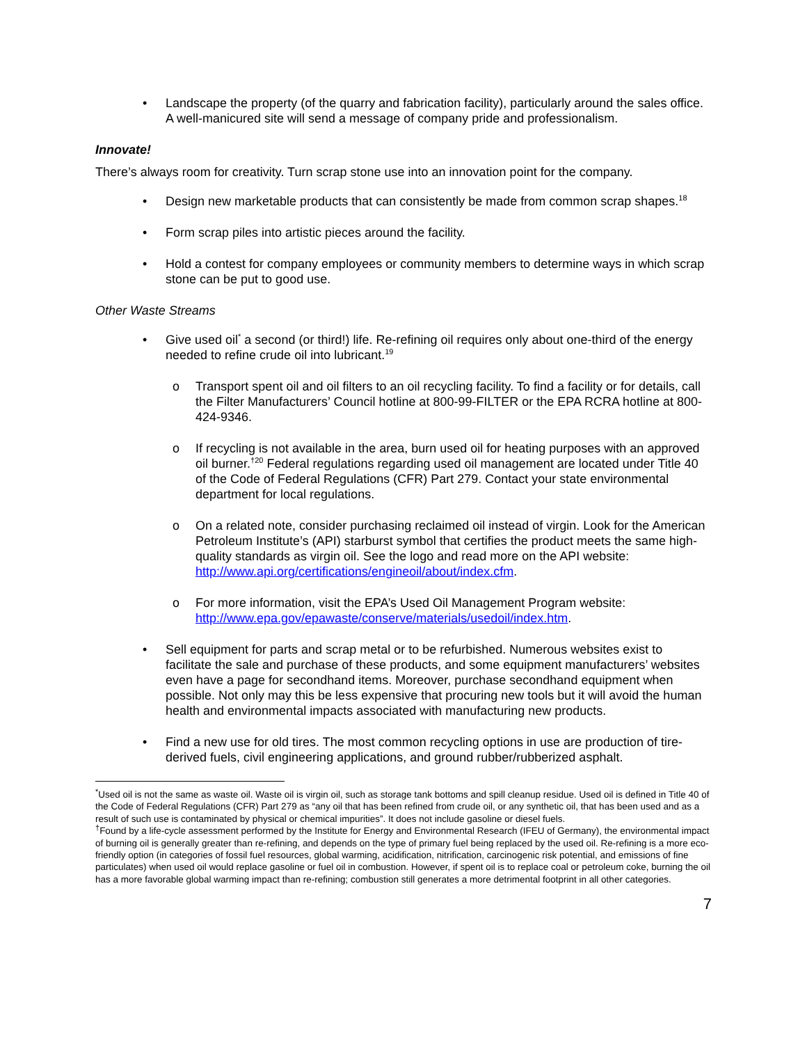• Landscape the property (of the quarry and fabrication facility), particularly around the sales office. A well-manicured site will send a message of company pride and professionalism.
Innovate!
There’s always room for creativity. Turn scrap stone use into an innovation point for the company.
• Design new marketable products that can consistently be made from common scrap shapes.<sup>18</sup>
• Form scrap piles into artistic pieces around the facility.
• Hold a contest for company employees or community members to determine ways in which scrap stone can be put to good use.
Other Waste Streams
• Give used oil<sup>*</sup> a second (or third!) life. Re-refining oil requires only about one-third of the energy needed to refine crude oil into lubricant.<sup>19</sup>
o Transport spent oil and oil filters to an oil recycling facility. To find a facility or for details, call the Filter Manufacturers’ Council hotline at 800-99-FILTER or the EPA RCRA hotline at 800-424-9346.
o If recycling is not available in the area, burn used oil for heating purposes with an approved oil burner.<sup>†20</sup> Federal regulations regarding used oil management are located under Title 40 of the Code of Federal Regulations (CFR) Part 279. Contact your state environmental department for local regulations.
o On a related note, consider purchasing reclaimed oil instead of virgin. Look for the American Petroleum Institute’s (API) starburst symbol that certifies the product meets the same high-quality standards as virgin oil. See the logo and read more on the API website: http://www.api.org/certifications/engineoil/about/index.cfm.
o For more information, visit the EPA’s Used Oil Management Program website: http://www.epa.gov/epawaste/conserve/materials/usedoil/index.htm.
• Sell equipment for parts and scrap metal or to be refurbished. Numerous websites exist to facilitate the sale and purchase of these products, and some equipment manufacturers’ websites even have a page for secondhand items. Moreover, purchase secondhand equipment when possible. Not only may this be less expensive that procuring new tools but it will avoid the human health and environmental impacts associated with manufacturing new products.
• Find a new use for old tires. The most common recycling options in use are production of tire-derived fuels, civil engineering applications, and ground rubber/rubberized asphalt.
<sup>*</sup> Used oil is not the same as waste oil. Waste oil is virgin oil, such as storage tank bottoms and spill cleanup residue. Used oil is defined in Title 40 of the Code of Federal Regulations (CFR) Part 279 as “any oil that has been refined from crude oil, or any synthetic oil, that has been used and as a result of such use is contaminated by physical or chemical impurities”. It does not include gasoline or diesel fuels.
<sup>†</sup> Found by a life-cycle assessment performed by the Institute for Energy and Environmental Research (IFEU of Germany), the environmental impact of burning oil is generally greater than re-refining, and depends on the type of primary fuel being replaced by the used oil. Re-refining is a more eco-friendly option (in categories of fossil fuel resources, global warming, acidification, nitrification, carcinogenic risk potential, and emissions of fine particulates) when used oil would replace gasoline or fuel oil in combustion. However, if spent oil is to replace coal or petroleum coke, burning the oil has a more favorable global warming impact than re-refining; combustion still generates a more detrimental footprint in all other categories.
7